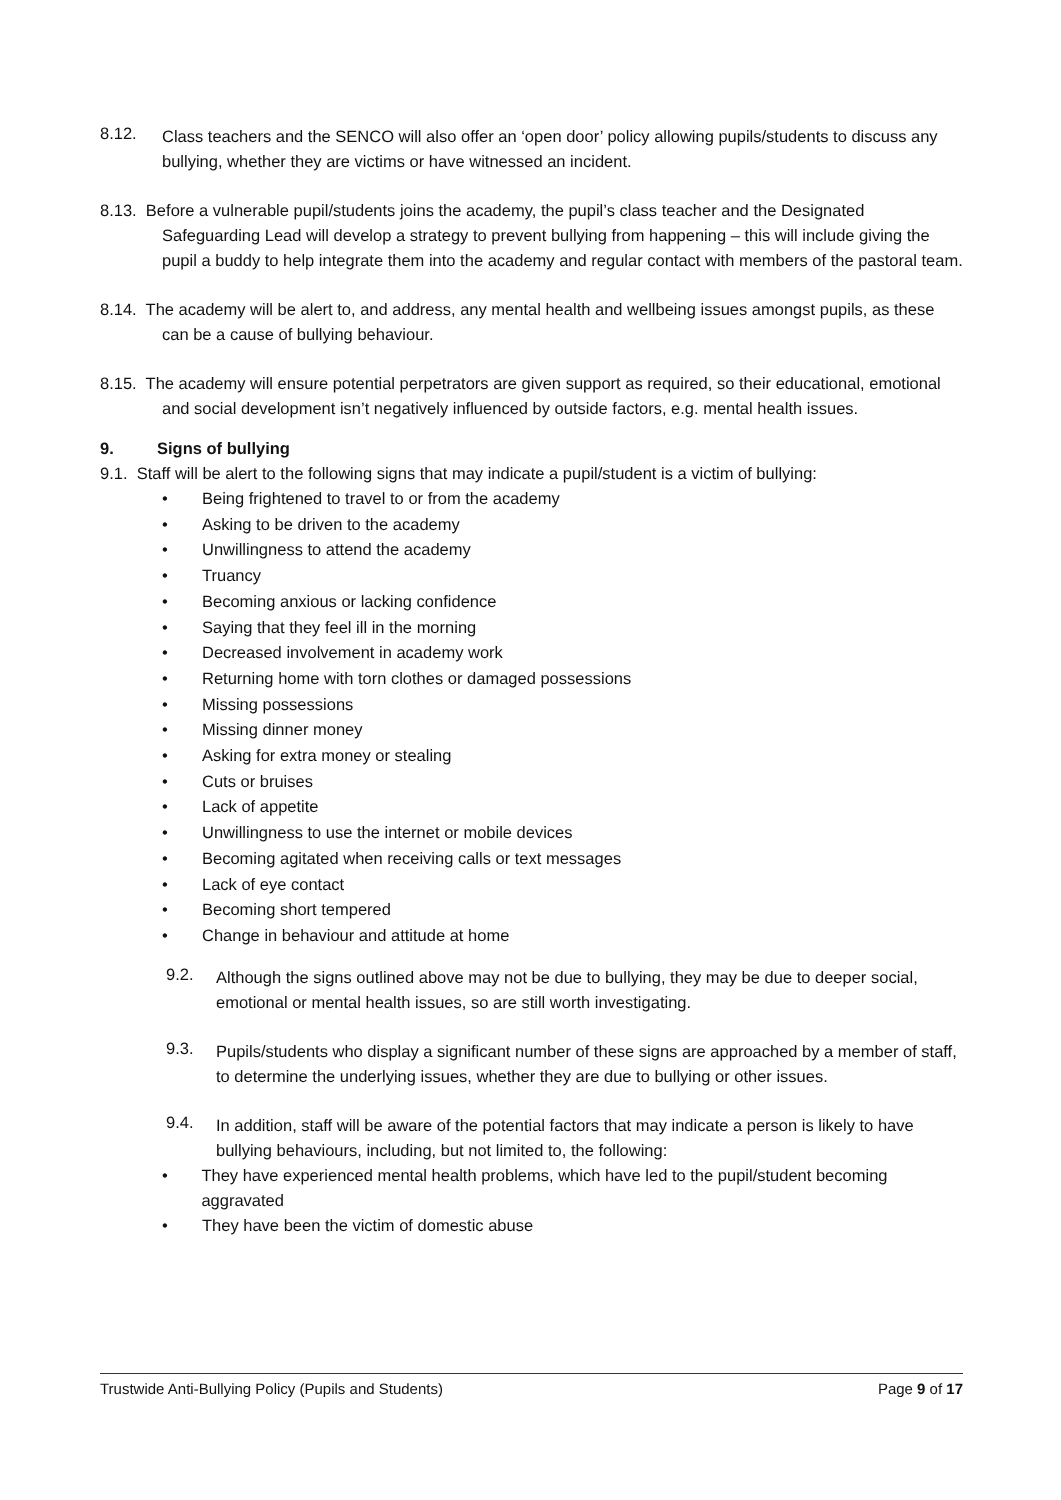8.12.
Class teachers and the SENCO will also offer an ‘open door’ policy allowing pupils/students to discuss any bullying, whether they are victims or have witnessed an incident.
8.13. Before a vulnerable pupil/students joins the academy, the pupil’s class teacher and the Designated Safeguarding Lead will develop a strategy to prevent bullying from happening – this will include giving the pupil a buddy to help integrate them into the academy and regular contact with members of the pastoral team.
8.14. The academy will be alert to, and address, any mental health and wellbeing issues amongst pupils, as these can be a cause of bullying behaviour.
8.15. The academy will ensure potential perpetrators are given support as required, so their educational, emotional and social development isn’t negatively influenced by outside factors, e.g. mental health issues.
9. Signs of bullying
9.1. Staff will be alert to the following signs that may indicate a pupil/student is a victim of bullying:
• Being frightened to travel to or from the academy
• Asking to be driven to the academy
• Unwillingness to attend the academy
• Truancy
• Becoming anxious or lacking confidence
• Saying that they feel ill in the morning
• Decreased involvement in academy work
• Returning home with torn clothes or damaged possessions
• Missing possessions
• Missing dinner money
• Asking for extra money or stealing
• Cuts or bruises
• Lack of appetite
• Unwillingness to use the internet or mobile devices
• Becoming agitated when receiving calls or text messages
• Lack of eye contact
• Becoming short tempered
• Change in behaviour and attitude at home
9.2.
Although the signs outlined above may not be due to bullying, they may be due to deeper social, emotional or mental health issues, so are still worth investigating.
9.3.
Pupils/students who display a significant number of these signs are approached by a member of staff, to determine the underlying issues, whether they are due to bullying or other issues.
9.4.
In addition, staff will be aware of the potential factors that may indicate a person is likely to have bullying behaviours, including, but not limited to, the following:
•
They have experienced mental health problems, which have led to the pupil/student becoming aggravated
• They have been the victim of domestic abuse
Trustwide Anti-Bullying Policy (Pupils and Students) Page 9 of 17